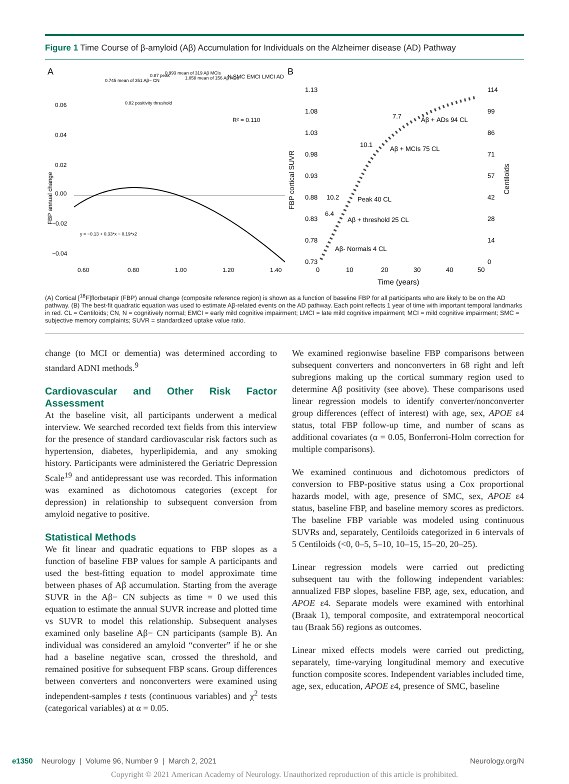Figure 1 Time Course of β-amyloid (Aβ) Accumulation for Individuals on the Alzheimer disease (AD) Pathway
A
0.06
0.04
0.02
0.00
−0.02
−0.04
0.60
0.80
1.00
1.20
1.40
FBP annual change
R² = 0.110
y = −0.13 + 0.33*x − 0.19*x2
N SMC EMCI LMCI AD
0.745 mean of 351 Aβ− CN
0.82 positivity threshold
0.87 peak
0.993 mean of 319 Aβ MCIs
1.058 mean of 156 Aβ ADs
B
1.13
1.08
1.03
0.98
0.93
0.88
0.83
0.78
0.73
114
99
86
71
57
42
28
14
0
0
10
20
30
40
50
Time (years)
FBP cortical SUVR
Centiloids
7.7
Aβ + ADs 94 CL
10.1
Aβ + MCIs 75 CL
10.2
Peak 40 CL
6.4
Aβ + threshold 25 CL
Aβ- Normals 4 CL
(A) Cortical [<sup>18</sup>F]florbetapir (FBP) annual change (composite reference region) is shown as a function of baseline FBP for all participants who are likely to be on the AD pathway. (B) The best-fit quadratic equation was used to estimate Aβ-related events on the AD pathway. Each point reflects 1 year of time with important temporal landmarks in red. CL = Centiloids; CN, N = cognitively normal; EMCI = early mild cognitive impairment; LMCI = late mild cognitive impairment; MCI = mild cognitive impairment; SMC = subjective memory complaints; SUVR = standardized uptake value ratio.
change (to MCI or dementia) was determined according to standard ADNI methods.<sup>9</sup>
Cardiovascular and Other Risk Factor Assessment
At the baseline visit, all participants underwent a medical interview. We searched recorded text fields from this interview for the presence of standard cardiovascular risk factors such as hypertension, diabetes, hyperlipidemia, and any smoking history. Participants were administered the Geriatric Depression Scale<sup>19</sup> and antidepressant use was recorded. This information was examined as dichotomous categories (except for depression) in relationship to subsequent conversion from amyloid negative to positive.
Statistical Methods
We fit linear and quadratic equations to FBP slopes as a function of baseline FBP values for sample A participants and used the best-fitting equation to model approximate time between phases of Aβ accumulation. Starting from the average SUVR in the Aβ− CN subjects as time = 0 we used this equation to estimate the annual SUVR increase and plotted time vs SUVR to model this relationship. Subsequent analyses examined only baseline Aβ− CN participants (sample B). An individual was considered an amyloid “converter” if he or she had a baseline negative scan, crossed the threshold, and remained positive for subsequent FBP scans. Group differences between converters and nonconverters were examined using independent-samples t tests (continuous variables) and χ<sup>2</sup> tests (categorical variables) at α = 0.05.
We examined regionwise baseline FBP comparisons between subsequent converters and nonconverters in 68 right and left subregions making up the cortical summary region used to determine Aβ positivity (see above). These comparisons used linear regression models to identify converter/nonconverter group differences (effect of interest) with age, sex, APOE ε4 status, total FBP follow-up time, and number of scans as additional covariates (α = 0.05, Bonferroni-Holm correction for multiple comparisons).
We examined continuous and dichotomous predictors of conversion to FBP-positive status using a Cox proportional hazards model, with age, presence of SMC, sex, APOE ε4 status, baseline FBP, and baseline memory scores as predictors. The baseline FBP variable was modeled using continuous SUVRs and, separately, Centiloids categorized in 6 intervals of 5 Centiloids (<0, 0–5, 5–10, 10–15, 15–20, 20–25).
Linear regression models were carried out predicting subsequent tau with the following independent variables: annualized FBP slopes, baseline FBP, age, sex, education, and APOE ε4. Separate models were examined with entorhinal (Braak 1), temporal composite, and extratemporal neocortical tau (Braak 56) regions as outcomes.
Linear mixed effects models were carried out predicting, separately, time-varying longitudinal memory and executive function composite scores. Independent variables included time, age, sex, education, APOE ε4, presence of SMC, baseline
e1350 Neurology | Volume 96, Number 9 | March 2, 2021 Neurology.org/N
Copyright © 2021 American Academy of Neurology. Unauthorized reproduction of this article is prohibited.